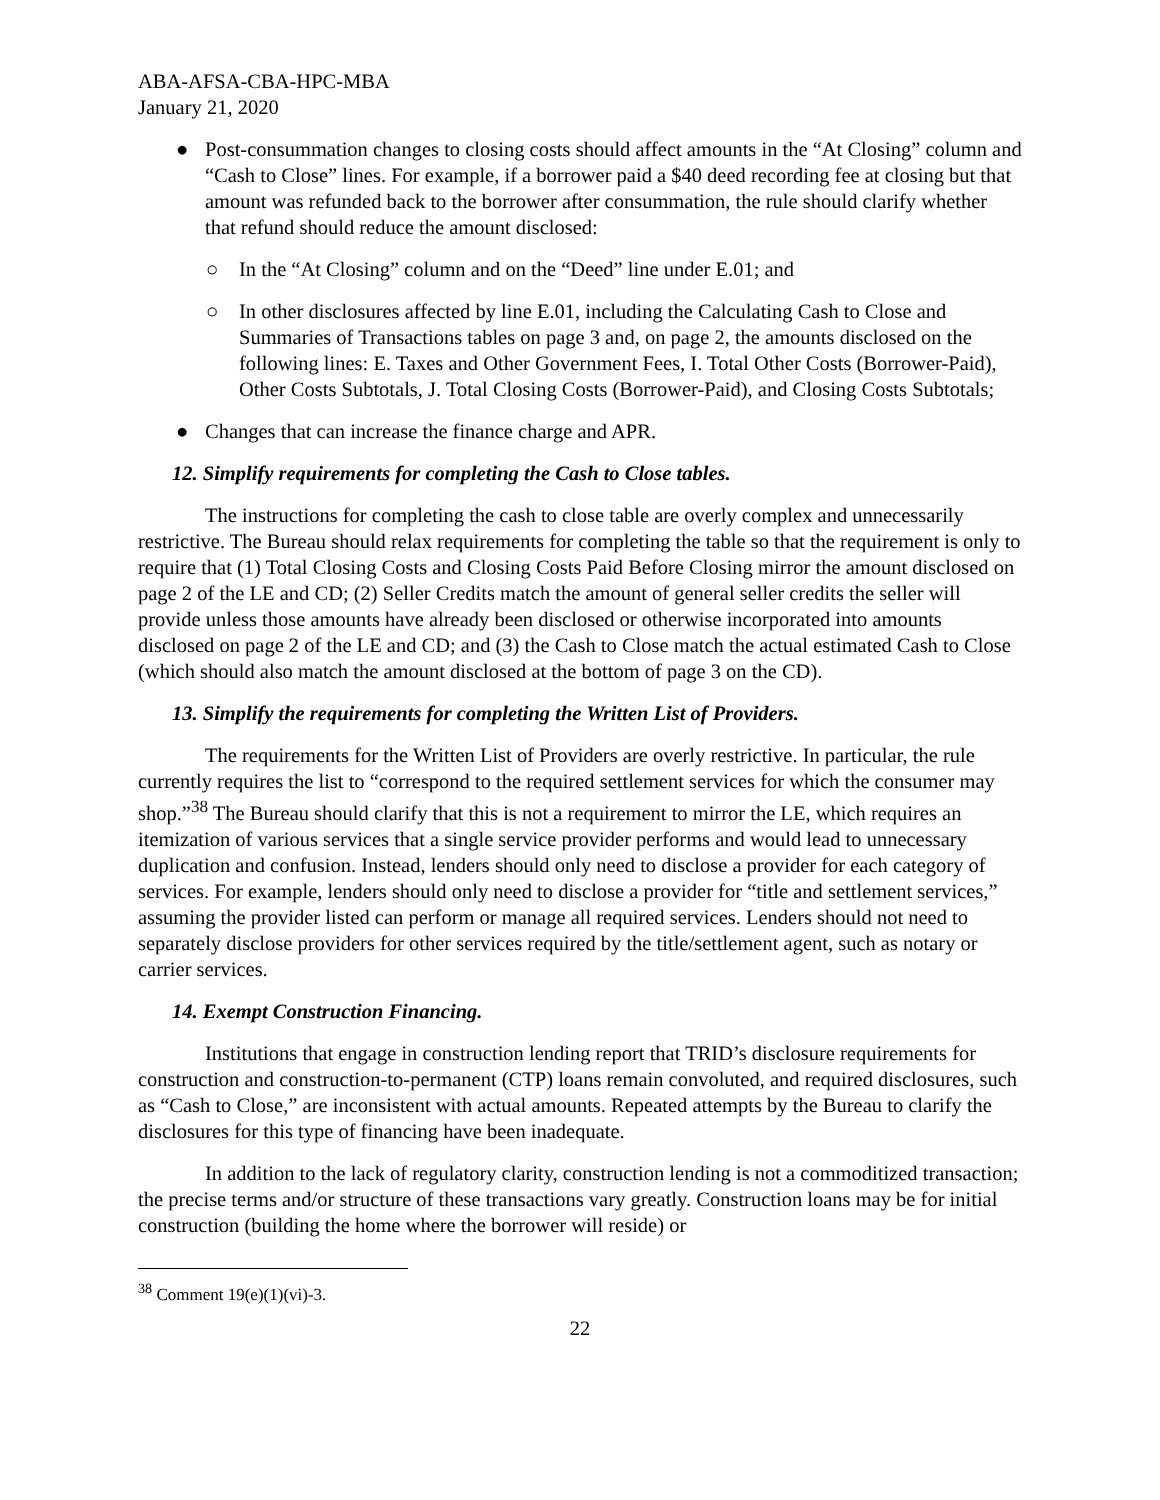ABA-AFSA-CBA-HPC-MBA
January 21, 2020
● Post-consummation changes to closing costs should affect amounts in the “At Closing” column and “Cash to Close” lines. For example, if a borrower paid a $40 deed recording fee at closing but that amount was refunded back to the borrower after consummation, the rule should clarify whether that refund should reduce the amount disclosed:
○ In the “At Closing” column and on the “Deed” line under E.01; and
○ In other disclosures affected by line E.01, including the Calculating Cash to Close and Summaries of Transactions tables on page 3 and, on page 2, the amounts disclosed on the following lines: E. Taxes and Other Government Fees, I. Total Other Costs (Borrower-Paid), Other Costs Subtotals, J. Total Closing Costs (Borrower-Paid), and Closing Costs Subtotals;
● Changes that can increase the finance charge and APR.
12. Simplify requirements for completing the Cash to Close tables.
The instructions for completing the cash to close table are overly complex and unnecessarily restrictive. The Bureau should relax requirements for completing the table so that the requirement is only to require that (1) Total Closing Costs and Closing Costs Paid Before Closing mirror the amount disclosed on page 2 of the LE and CD; (2) Seller Credits match the amount of general seller credits the seller will provide unless those amounts have already been disclosed or otherwise incorporated into amounts disclosed on page 2 of the LE and CD; and (3) the Cash to Close match the actual estimated Cash to Close (which should also match the amount disclosed at the bottom of page 3 on the CD).
13. Simplify the requirements for completing the Written List of Providers.
The requirements for the Written List of Providers are overly restrictive. In particular, the rule currently requires the list to “correspond to the required settlement services for which the consumer may shop.”<sup>38</sup> The Bureau should clarify that this is not a requirement to mirror the LE, which requires an itemization of various services that a single service provider performs and would lead to unnecessary duplication and confusion. Instead, lenders should only need to disclose a provider for each category of services. For example, lenders should only need to disclose a provider for “title and settlement services,” assuming the provider listed can perform or manage all required services. Lenders should not need to separately disclose providers for other services required by the title/settlement agent, such as notary or carrier services.
14. Exempt Construction Financing.
Institutions that engage in construction lending report that TRID’s disclosure requirements for construction and construction-to-permanent (CTP) loans remain convoluted, and required disclosures, such as “Cash to Close,” are inconsistent with actual amounts. Repeated attempts by the Bureau to clarify the disclosures for this type of financing have been inadequate.
In addition to the lack of regulatory clarity, construction lending is not a commoditized transaction; the precise terms and/or structure of these transactions vary greatly. Construction loans may be for initial construction (building the home where the borrower will reside) or
<sup>38</sup> Comment 19(e)(1)(vi)-3.
22